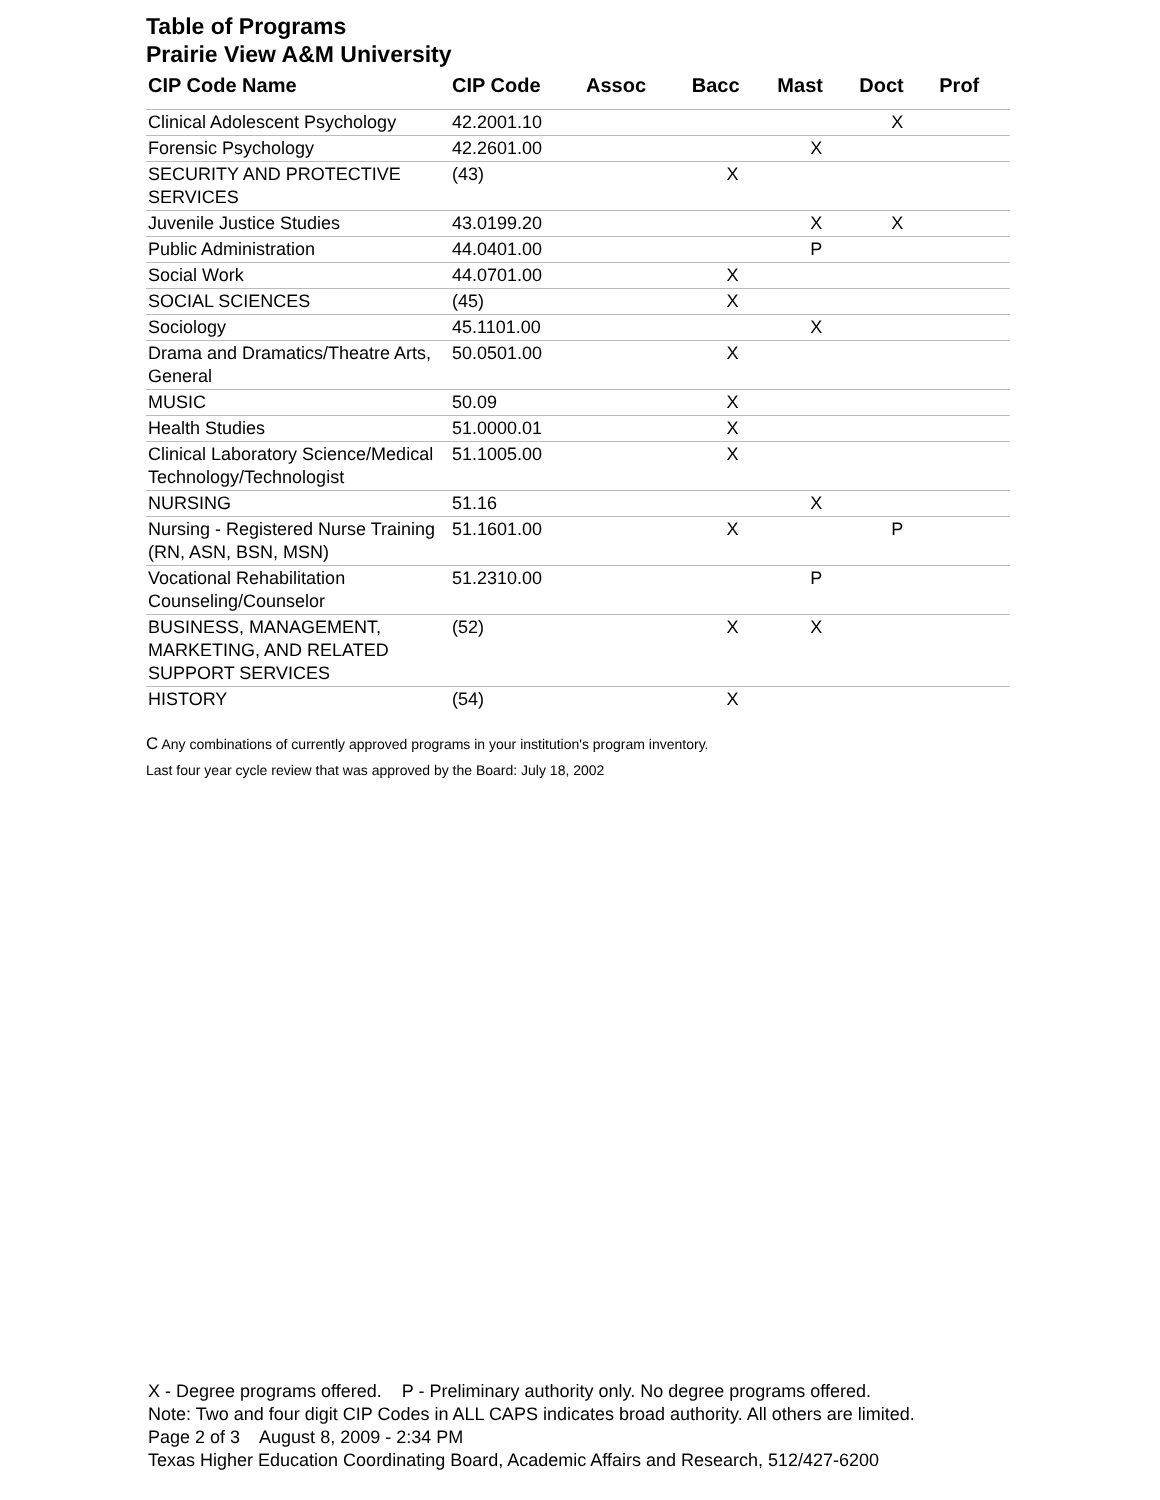Table of Programs
Prairie View A&M University
| CIP Code Name | CIP Code | Assoc | Bacc | Mast | Doct | Prof |
| --- | --- | --- | --- | --- | --- | --- |
| Clinical Adolescent Psychology | 42.2001.10 | | | | X | |
| Forensic Psychology | 42.2601.00 | | | X | | |
| SECURITY AND PROTECTIVE SERVICES | (43) | | X | | | |
| Juvenile Justice Studies | 43.0199.20 | | | X | X | |
| Public Administration | 44.0401.00 | | | P | | |
| Social Work | 44.0701.00 | | X | | | |
| SOCIAL SCIENCES | (45) | | X | | | |
| Sociology | 45.1101.00 | | | X | | |
| Drama and Dramatics/Theatre Arts, General | 50.0501.00 | | X | | | |
| MUSIC | 50.09 | | X | | | |
| Health Studies | 51.0000.01 | | X | | | |
| Clinical Laboratory Science/Medical Technology/Technologist | 51.1005.00 | | X | | | |
| NURSING | 51.16 | | | X | | |
| Nursing - Registered Nurse Training (RN, ASN, BSN, MSN) | 51.1601.00 | | X | | P | |
| Vocational Rehabilitation Counseling/Counselor | 51.2310.00 | | | P | | |
| BUSINESS, MANAGEMENT, MARKETING, AND RELATED SUPPORT SERVICES | (52) | | X | X | | |
| HISTORY | (54) | | X | | | |
C Any combinations of currently approved programs in your institution's program inventory.
Last four year cycle review that was approved by the Board: July 18, 2002
X - Degree programs offered. P - Preliminary authority only. No degree programs offered.
Note: Two and four digit CIP Codes in ALL CAPS indicates broad authority. All others are limited.
Page 2 of 3 August 8, 2009 - 2:34 PM
Texas Higher Education Coordinating Board, Academic Affairs and Research, 512/427-6200